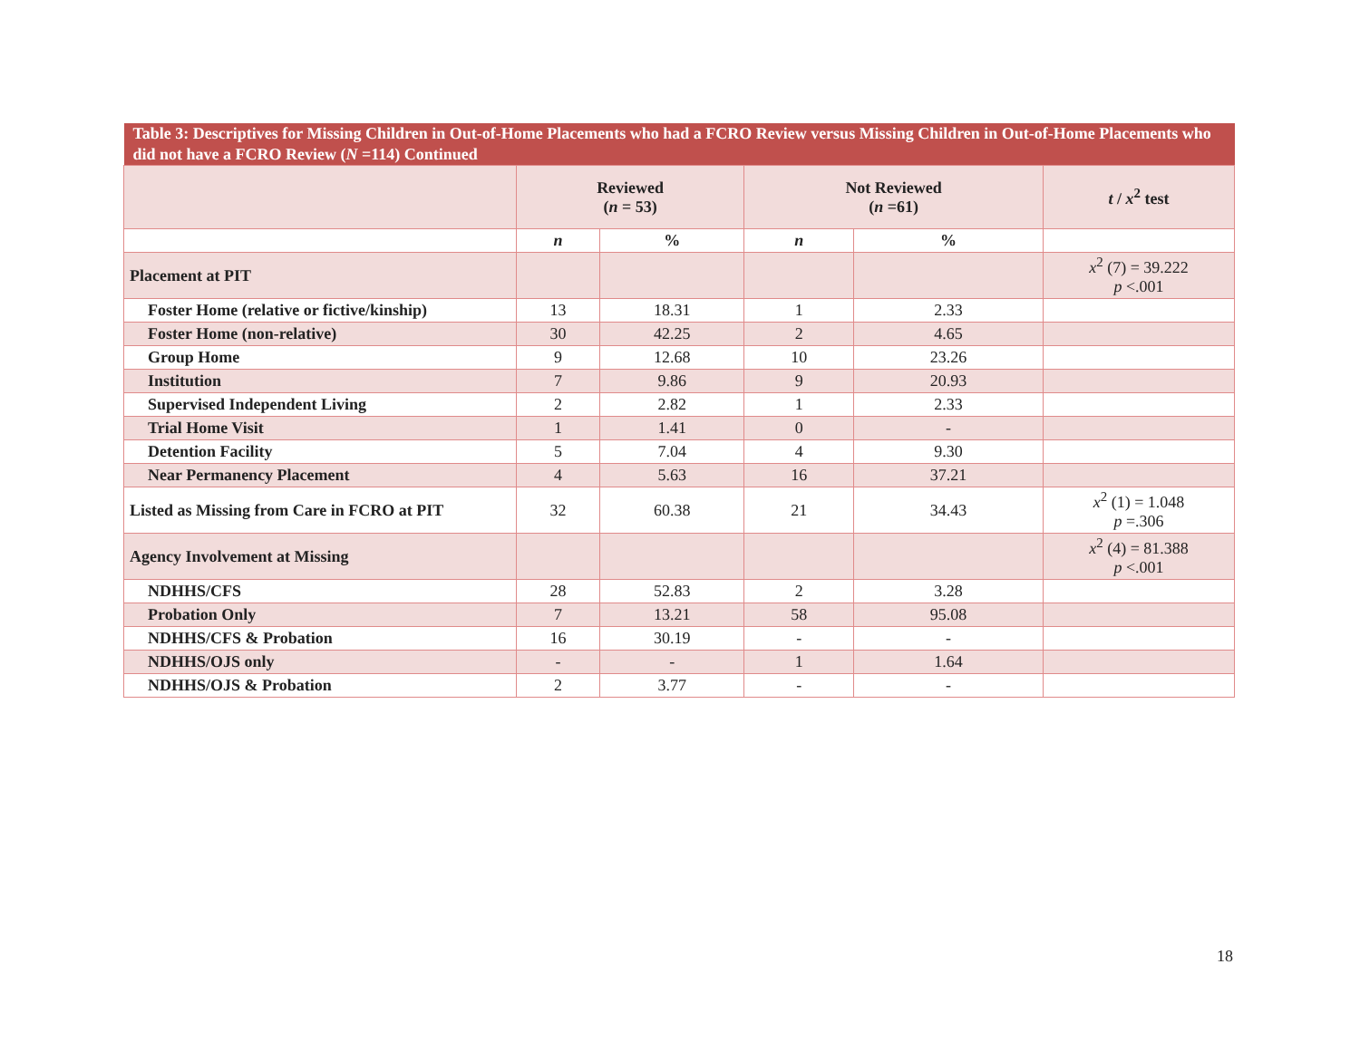| Table 3: Descriptives for Missing Children in Out-of-Home Placements who had a FCRO Review versus Missing Children in Out-of-Home Placements who did not have a FCRO Review ( N =114) Continued | | | | | |
| --- | --- | --- | --- | --- | --- |
| | Reviewed ( n = 53) | | Not Reviewed ( n =61) | | t / x<sup>2</sup> test |
| | n | % | n | % | |
| Placement at PIT | | | | | x<sup>2</sup> (7) = 39.222 p <.001 |
| Foster Home (relative or fictive/kinship) | 13 | 18.31 | 1 | 2.33 | |
| Foster Home (non-relative) | 30 | 42.25 | 2 | 4.65 | |
| Group Home | 9 | 12.68 | 10 | 23.26 | |
| Institution | 7 | 9.86 | 9 | 20.93 | |
| Supervised Independent Living | 2 | 2.82 | 1 | 2.33 | |
| Trial Home Visit | 1 | 1.41 | 0 | - | |
| Detention Facility | 5 | 7.04 | 4 | 9.30 | |
| Near Permanency Placement | 4 | 5.63 | 16 | 37.21 | |
| Listed as Missing from Care in FCRO at PIT | 32 | 60.38 | 21 | 34.43 | x<sup>2</sup> (1) = 1.048 p =.306 |
| Agency Involvement at Missing | | | | | x<sup>2</sup> (4) = 81.388 p <.001 |
| NDHHS/CFS | 28 | 52.83 | 2 | 3.28 | |
| Probation Only | 7 | 13.21 | 58 | 95.08 | |
| NDHHS/CFS & Probation | 16 | 30.19 | - | - | |
| NDHHS/OJS only | - | - | 1 | 1.64 | |
| NDHHS/OJS & Probation | 2 | 3.77 | - | - | |
18